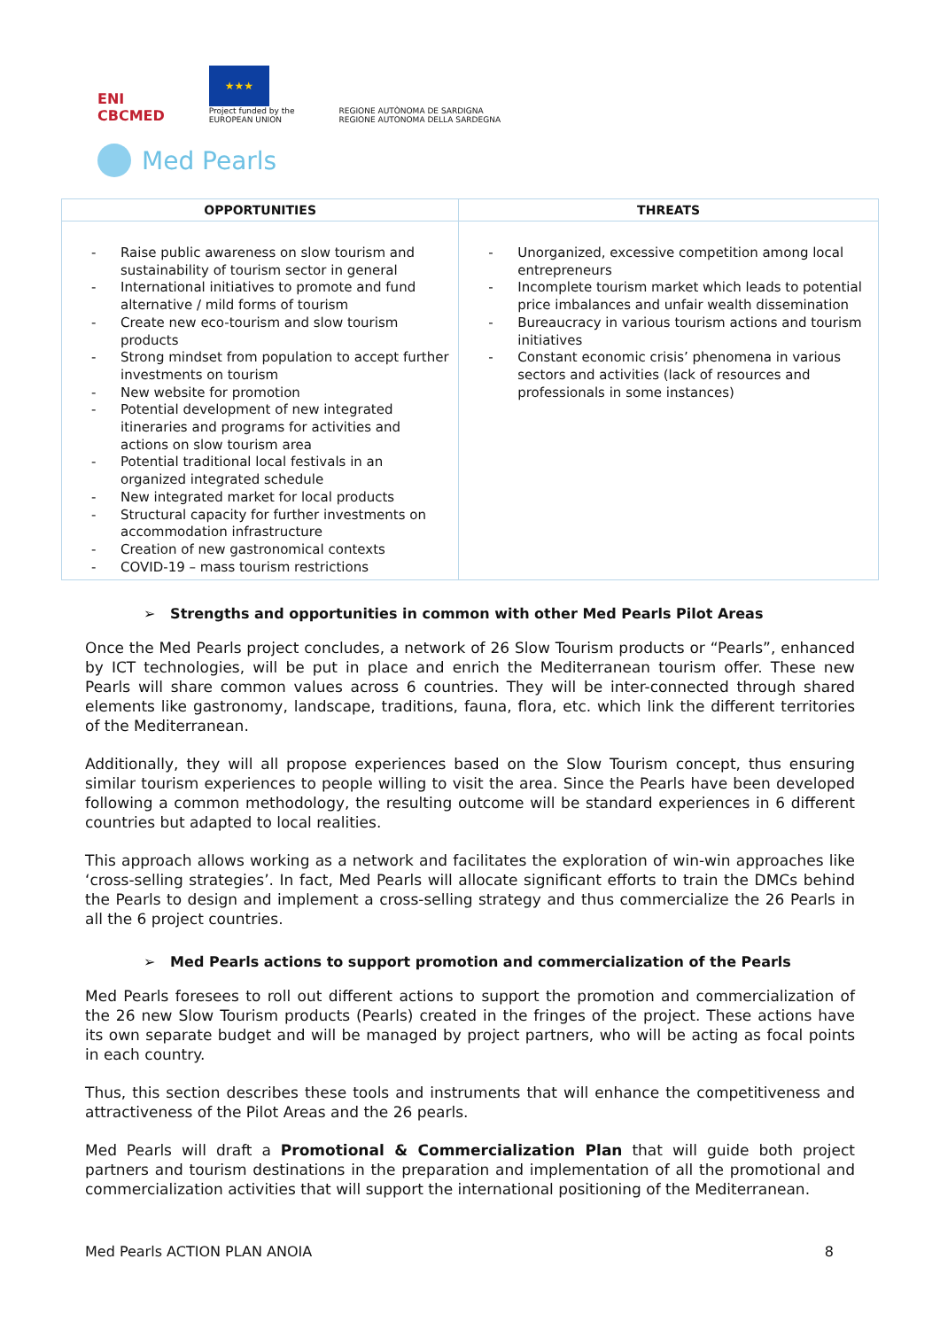ENI
CBCMED
★★★
Project funded by the
EUROPEAN UNION
REGIONE AUTÒNOMA DE SARDIGNA
REGIONE AUTONOMA DELLA SARDEGNA
Med Pearls
| OPPORTUNITIES | THREATS |
| --- | --- |
| - Raise public awareness on slow tourism and sustainability of tourism sector in general - International initiatives to promote and fund alternative / mild forms of tourism - Create new eco-tourism and slow tourism products - Strong mindset from population to accept further investments on tourism - New website for promotion - Potential development of new integrated itineraries and programs for activities and actions on slow tourism area - Potential traditional local festivals in an organized integrated schedule - New integrated market for local products - Structural capacity for further investments on accommodation infrastructure - Creation of new gastronomical contexts - COVID-19 – mass tourism restrictions | - Unorganized, excessive competition among local entrepreneurs - Incomplete tourism market which leads to potential price imbalances and unfair wealth dissemination - Bureaucracy in various tourism actions and tourism initiatives - Constant economic crisis’ phenomena in various sectors and activities (lack of resources and professionals in some instances) |
➢ Strengths and opportunities in common with other Med Pearls Pilot Areas
Once the Med Pearls project concludes, a network of 26 Slow Tourism products or “Pearls”, enhanced by ICT technologies, will be put in place and enrich the Mediterranean tourism offer. These new Pearls will share common values across 6 countries. They will be inter-connected through shared elements like gastronomy, landscape, traditions, fauna, flora, etc. which link the different territories of the Mediterranean.
Additionally, they will all propose experiences based on the Slow Tourism concept, thus ensuring similar tourism experiences to people willing to visit the area. Since the Pearls have been developed following a common methodology, the resulting outcome will be standard experiences in 6 different countries but adapted to local realities.
This approach allows working as a network and facilitates the exploration of win-win approaches like ‘cross-selling strategies’. In fact, Med Pearls will allocate significant efforts to train the DMCs behind the Pearls to design and implement a cross-selling strategy and thus commercialize the 26 Pearls in all the 6 project countries.
➢ Med Pearls actions to support promotion and commercialization of the Pearls
Med Pearls foresees to roll out different actions to support the promotion and commercialization of the 26 new Slow Tourism products (Pearls) created in the fringes of the project. These actions have its own separate budget and will be managed by project partners, who will be acting as focal points in each country.
Thus, this section describes these tools and instruments that will enhance the competitiveness and attractiveness of the Pilot Areas and the 26 pearls.
Med Pearls will draft a Promotional & Commercialization Plan that will guide both project partners and tourism destinations in the preparation and implementation of all the promotional and commercialization activities that will support the international positioning of the Mediterranean.
Med Pearls ACTION PLAN ANOIA 8